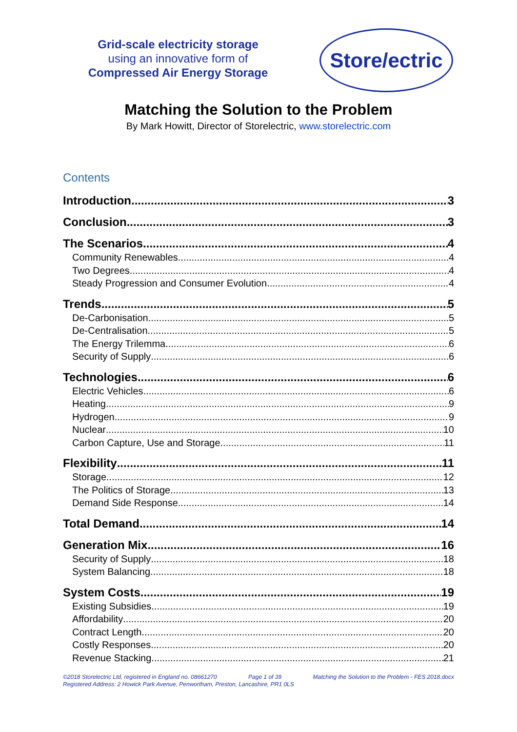Grid-scale electricity storage
using an innovative form of
Compressed Air Energy Storage
Store/ectric
Matching the Solution to the Problem
By Mark Howitt, Director of Storelectric, www.storelectric.com
Contents
Introduction 3
Conclusion 3
The Scenarios 4
Community Renewables 4
Two Degrees 4
Steady Progression and Consumer Evolution 4
Trends 5
De-Carbonisation 5
De-Centralisation 5
The Energy Trilemma 6
Security of Supply 6
Technologies 6
Electric Vehicles 6
Heating 9
Hydrogen 9
Nuclear 10
Carbon Capture, Use and Storage 11
Flexibility 11
Storage 12
The Politics of Storage 13
Demand Side Response 14
Total Demand 14
Generation Mix 16
Security of Supply 18
System Balancing 18
System Costs 19
Existing Subsidies 19
Affordability 20
Contract Length 20
Costly Responses 20
Revenue Stacking 21
©2018 Storelectric Ltd, registered in England no. 08661270 Page 1 of 39 Matching the Solution to the Problem - FES 2018.docx
Registered Address: 2 Howick Park Avenue, Penwortham, Preston, Lancashire, PR1 0LS